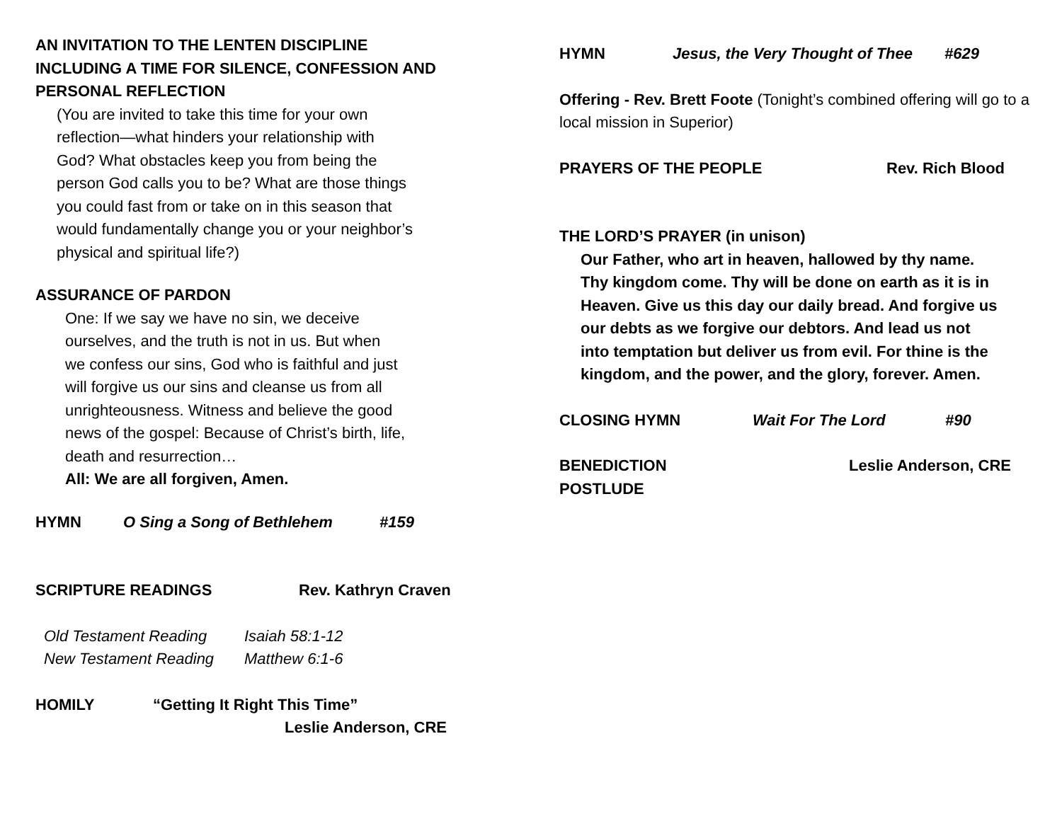AN INVITATION TO THE LENTEN DISCIPLINE
INCLUDING A TIME FOR SILENCE, CONFESSION AND
PERSONAL REFLECTION
(You are invited to take this time for your own
reflection—what hinders your relationship with
God? What obstacles keep you from being the
person God calls you to be? What are those things
you could fast from or take on in this season that
would fundamentally change you or your neighbor’s
physical and spiritual life?)
ASSURANCE OF PARDON
One: If we say we have no sin, we deceive
ourselves, and the truth is not in us. But when
we confess our sins, God who is faithful and just
will forgive us our sins and cleanse us from all
unrighteousness. Witness and believe the good
news of the gospel: Because of Christ’s birth, life,
death and resurrection…
All: We are all forgiven, Amen.
HYMN O Sing a Song of Bethlehem #159
SCRIPTURE READINGS Rev. Kathryn Craven
Old Testament Reading Isaiah 58:1-12
New Testament Reading Matthew 6:1-6
HOMILY “Getting It Right This Time”
Leslie Anderson, CRE
HYMN Jesus, the Very Thought of Thee #629
Offering - Rev. Brett Foote (Tonight’s combined offering will go to a local mission in Superior)
PRAYERS OF THE PEOPLE Rev. Rich Blood
THE LORD’S PRAYER (in unison)
Our Father, who art in heaven, hallowed by thy name.
Thy kingdom come. Thy will be done on earth as it is in
Heaven. Give us this day our daily bread. And forgive us
our debts as we forgive our debtors. And lead us not
into temptation but deliver us from evil. For thine is the
kingdom, and the power, and the glory, forever. Amen.
CLOSING HYMN Wait For The Lord #90
BENEDICTION Leslie Anderson, CRE
POSTLUDE